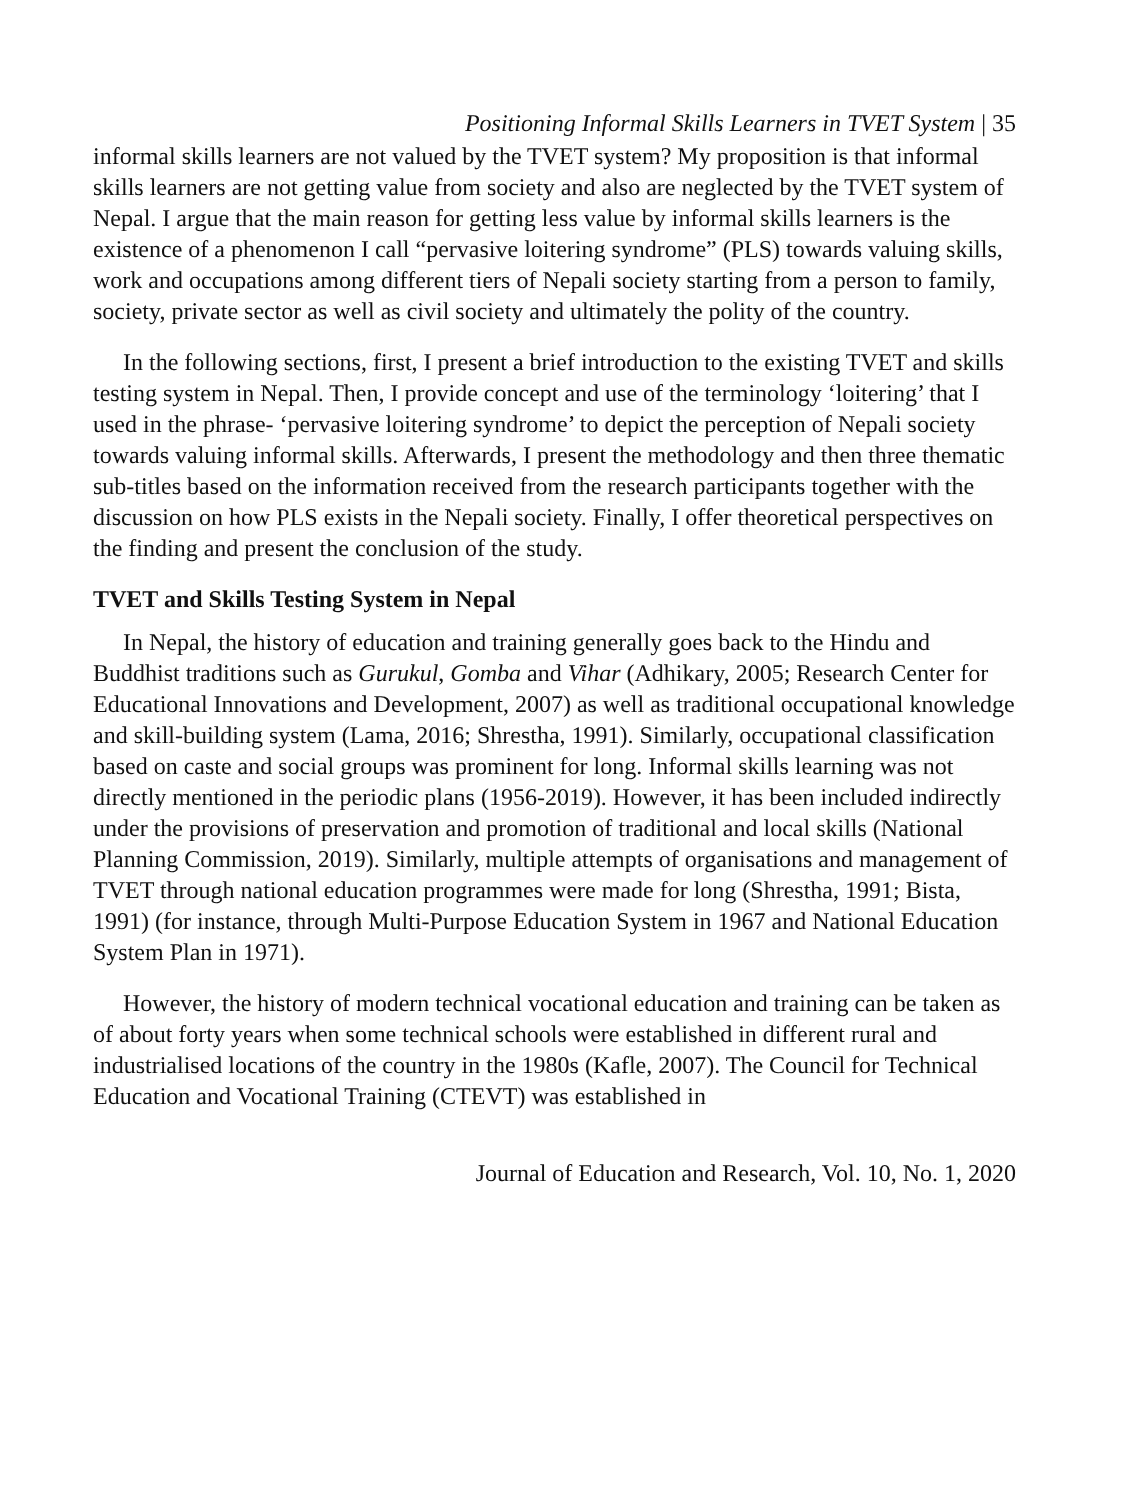Positioning Informal Skills Learners in TVET System | 35
informal skills learners are not valued by the TVET system? My proposition is that informal skills learners are not getting value from society and also are neglected by the TVET system of Nepal. I argue that the main reason for getting less value by informal skills learners is the existence of a phenomenon I call “pervasive loitering syndrome” (PLS) towards valuing skills, work and occupations among different tiers of Nepali society starting from a person to family, society, private sector as well as civil society and ultimately the polity of the country.
In the following sections, first, I present a brief introduction to the existing TVET and skills testing system in Nepal. Then, I provide concept and use of the terminology ‘loitering’ that I used in the phrase- ‘pervasive loitering syndrome’ to depict the perception of Nepali society towards valuing informal skills. Afterwards, I present the methodology and then three thematic sub-titles based on the information received from the research participants together with the discussion on how PLS exists in the Nepali society. Finally, I offer theoretical perspectives on the finding and present the conclusion of the study.
TVET and Skills Testing System in Nepal
In Nepal, the history of education and training generally goes back to the Hindu and Buddhist traditions such as Gurukul, Gomba and Vihar (Adhikary, 2005; Research Center for Educational Innovations and Development, 2007) as well as traditional occupational knowledge and skill-building system (Lama, 2016; Shrestha, 1991). Similarly, occupational classification based on caste and social groups was prominent for long. Informal skills learning was not directly mentioned in the periodic plans (1956-2019). However, it has been included indirectly under the provisions of preservation and promotion of traditional and local skills (National Planning Commission, 2019). Similarly, multiple attempts of organisations and management of TVET through national education programmes were made for long (Shrestha, 1991; Bista, 1991) (for instance, through Multi-Purpose Education System in 1967 and National Education System Plan in 1971).
However, the history of modern technical vocational education and training can be taken as of about forty years when some technical schools were established in different rural and industrialised locations of the country in the 1980s (Kafle, 2007). The Council for Technical Education and Vocational Training (CTEVT) was established in
Journal of Education and Research, Vol. 10, No. 1, 2020